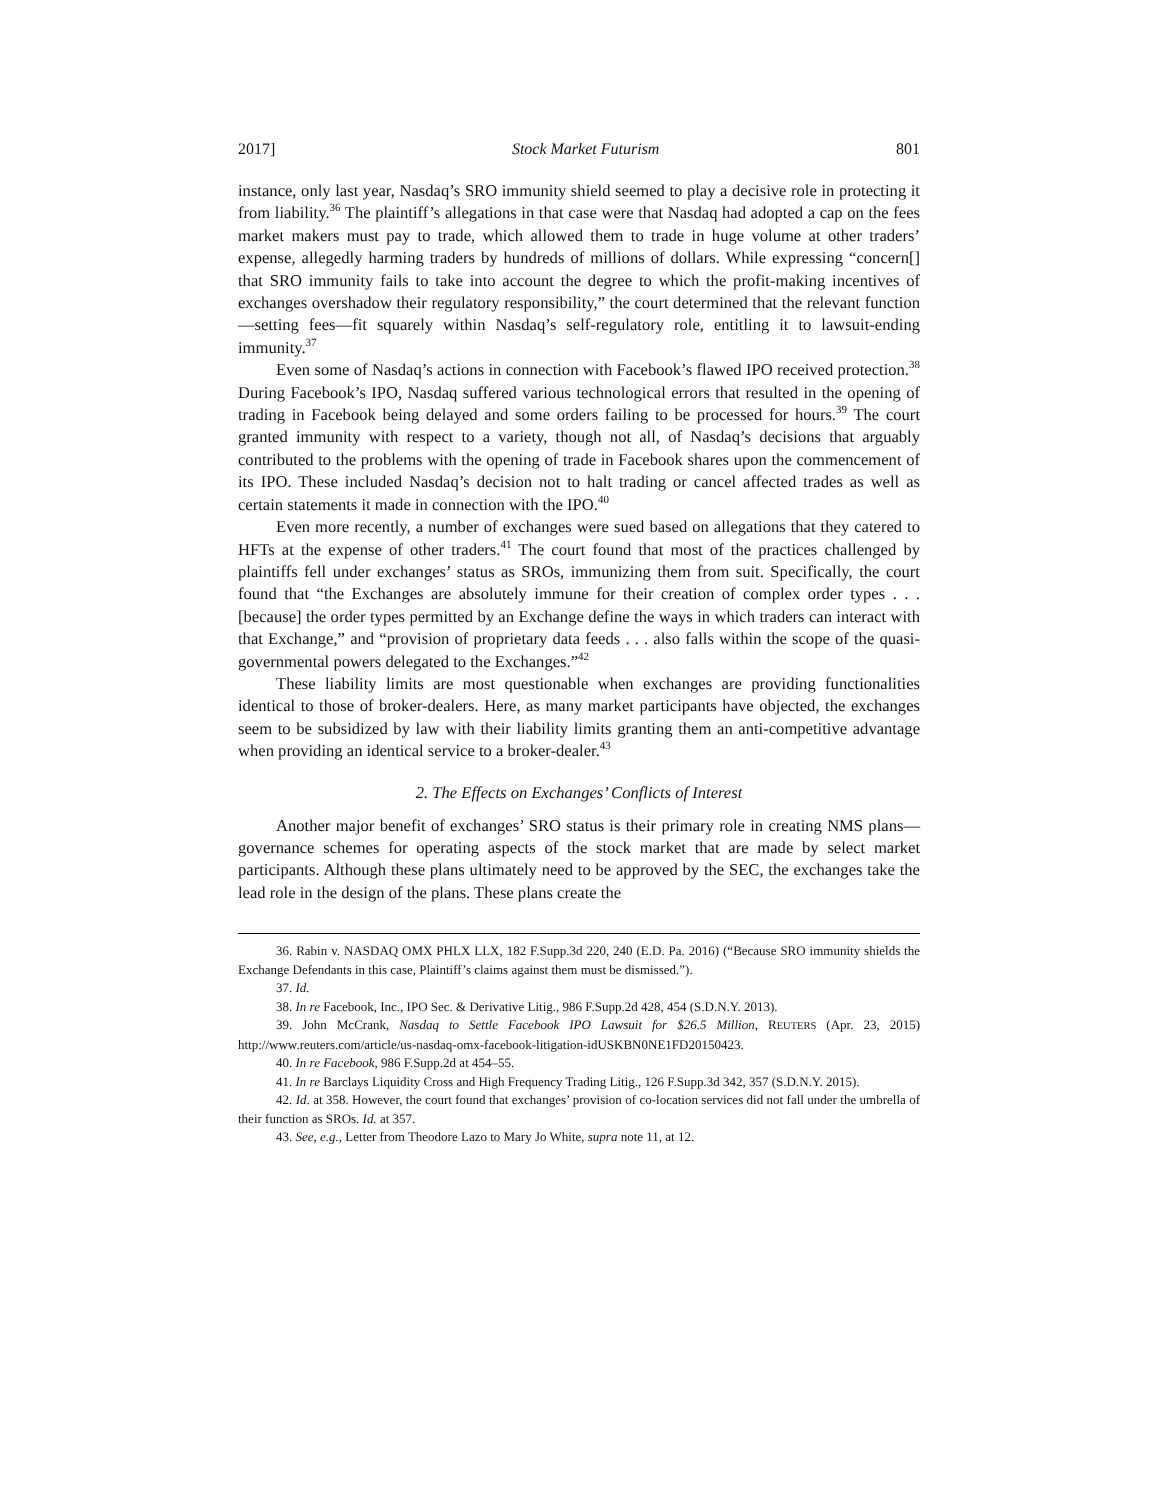2017] Stock Market Futurism 801
instance, only last year, Nasdaq’s SRO immunity shield seemed to play a decisive role in protecting it from liability.<sup>36</sup> The plaintiff’s allegations in that case were that Nasdaq had adopted a cap on the fees market makers must pay to trade, which allowed them to trade in huge volume at other traders’ expense, allegedly harming traders by hundreds of millions of dollars. While expressing “concern[] that SRO immunity fails to take into account the degree to which the profit-making incentives of exchanges overshadow their regulatory responsibility,” the court determined that the relevant function—setting fees—fit squarely within Nasdaq’s self-regulatory role, entitling it to lawsuit-ending immunity.<sup>37</sup>
Even some of Nasdaq’s actions in connection with Facebook’s flawed IPO received protection.<sup>38</sup> During Facebook’s IPO, Nasdaq suffered various technological errors that resulted in the opening of trading in Facebook being delayed and some orders failing to be processed for hours.<sup>39</sup> The court granted immunity with respect to a variety, though not all, of Nasdaq’s decisions that arguably contributed to the problems with the opening of trade in Facebook shares upon the commencement of its IPO. These included Nasdaq’s decision not to halt trading or cancel affected trades as well as certain statements it made in connection with the IPO.<sup>40</sup>
Even more recently, a number of exchanges were sued based on allegations that they catered to HFTs at the expense of other traders.<sup>41</sup> The court found that most of the practices challenged by plaintiffs fell under exchanges’ status as SROs, immunizing them from suit. Specifically, the court found that “the Exchanges are absolutely immune for their creation of complex order types . . . [because] the order types permitted by an Exchange define the ways in which traders can interact with that Exchange,” and “provision of proprietary data feeds . . . also falls within the scope of the quasi-governmental powers delegated to the Exchanges.”<sup>42</sup>
These liability limits are most questionable when exchanges are providing functionalities identical to those of broker-dealers. Here, as many market participants have objected, the exchanges seem to be subsidized by law with their liability limits granting them an anti-competitive advantage when providing an identical service to a broker-dealer.<sup>43</sup>
2. The Effects on Exchanges’ Conflicts of Interest
Another major benefit of exchanges’ SRO status is their primary role in creating NMS plans—governance schemes for operating aspects of the stock market that are made by select market participants. Although these plans ultimately need to be approved by the SEC, the exchanges take the lead role in the design of the plans. These plans create the
36. Rabin v. NASDAQ OMX PHLX LLX, 182 F.Supp.3d 220, 240 (E.D. Pa. 2016) (“Because SRO immunity shields the Exchange Defendants in this case, Plaintiff’s claims against them must be dismissed.”).
37. Id.
38. In re Facebook, Inc., IPO Sec. & Derivative Litig., 986 F.Supp.2d 428, 454 (S.D.N.Y. 2013).
39. John McCrank, Nasdaq to Settle Facebook IPO Lawsuit for $26.5 Million, REUTERS (Apr. 23, 2015) http://www.reuters.com/article/us-nasdaq-omx-facebook-litigation-idUSKBN0NE1FD20150423.
40. In re Facebook, 986 F.Supp.2d at 454–55.
41. In re Barclays Liquidity Cross and High Frequency Trading Litig., 126 F.Supp.3d 342, 357 (S.D.N.Y. 2015).
42. Id. at 358. However, the court found that exchanges’ provision of co-location services did not fall under the umbrella of their function as SROs. Id. at 357.
43. See, e.g., Letter from Theodore Lazo to Mary Jo White, supra note 11, at 12.